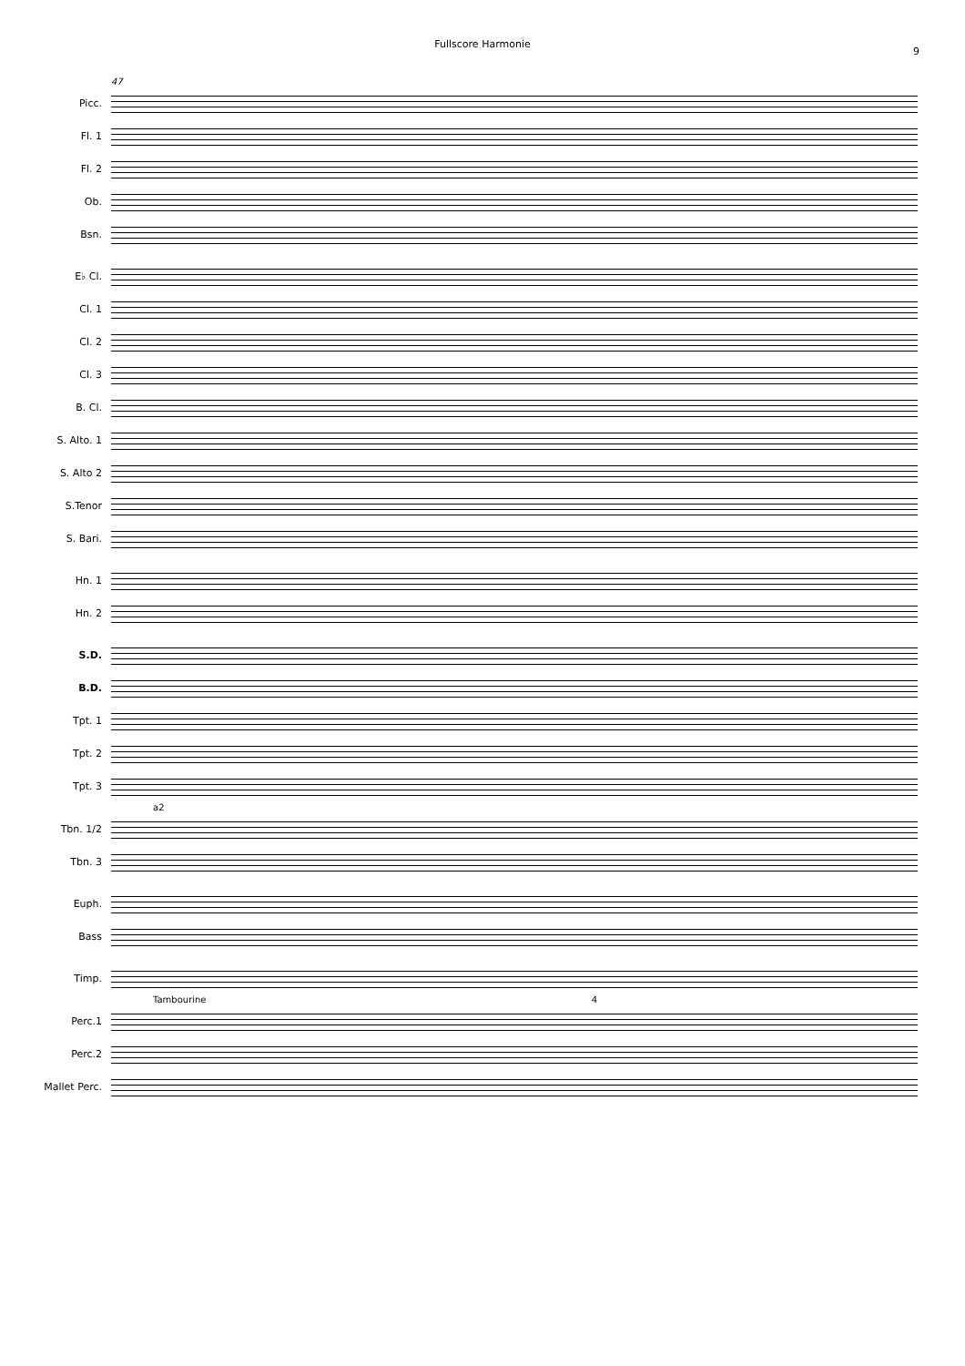Fullscore Harmonie
9
47
Picc.
Fl. 1
Fl. 2
Ob.
Bsn.
E♭ Cl.
Cl. 1
Cl. 2
Cl. 3
B. Cl.
S. Alto. 1
S. Alto 2
S.Tenor
S. Bari.
Hn. 1
Hn. 2
S.D.
B.D.
Tpt. 1
Tpt. 2
Tpt. 3
a2
Tbn. 1/2
Tbn. 3
Euph.
Bass
Timp.
Tambourine 4
Perc.1
Perc.2
Mallet Perc.